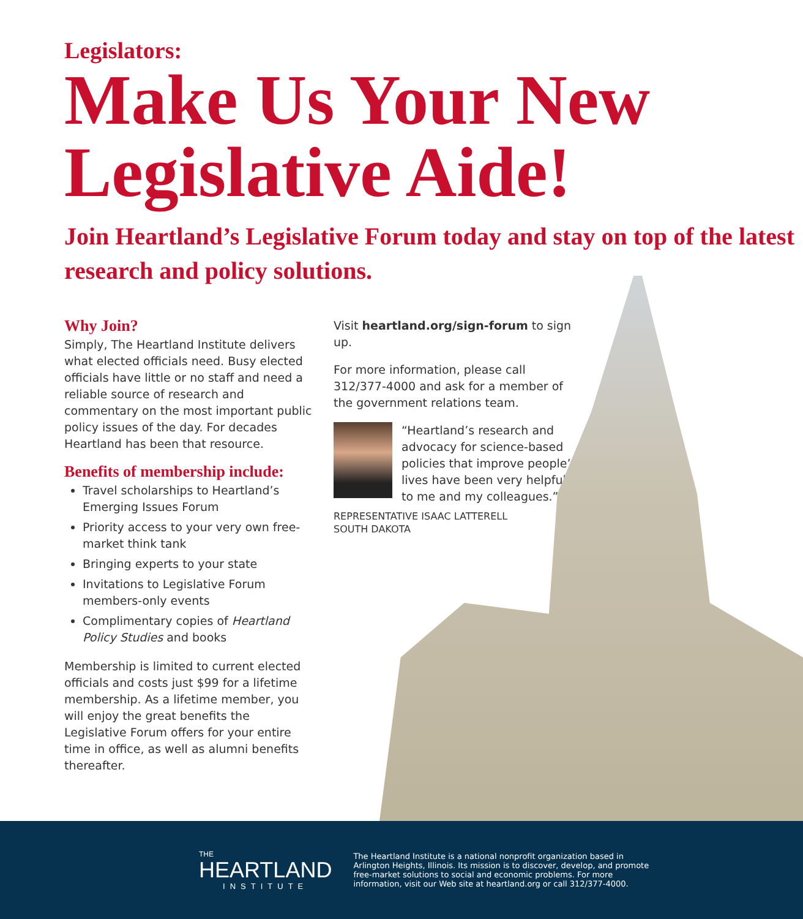Legislators:
Make Us Your New Legislative Aide!
Join Heartland’s Legislative Forum today and stay on top of the latest research and policy solutions.
Why Join?
Simply, The Heartland Institute delivers what elected officials need. Busy elected officials have little or no staff and need a reliable source of research and commentary on the most important public policy issues of the day. For decades Heartland has been that resource.
Benefits of membership include:
Travel scholarships to Heartland’s Emerging Issues Forum
Priority access to your very own free-market think tank
Bringing experts to your state
Invitations to Legislative Forum members-only events
Complimentary copies of Heartland Policy Studies and books
Membership is limited to current elected officials and costs just $99 for a lifetime membership. As a lifetime member, you will enjoy the great benefits the Legislative Forum offers for your entire time in office, as well as alumni benefits thereafter.
Visit heartland.org/sign-forum to sign up.
For more information, please call 312/377-4000 and ask for a member of the government relations team.
“Heartland’s research and advocacy for science-based policies that improve people’s lives have been very helpful to me and my colleagues.”
REPRESENTATIVE ISAAC LATTERELL
SOUTH DAKOTA
THE
HEARTLAND
INSTITUTE
The Heartland Institute is a national nonprofit organization based in Arlington Heights, Illinois. Its mission is to discover, develop, and promote free-market solutions to social and economic problems. For more information, visit our Web site at heartland.org or call 312/377-4000.